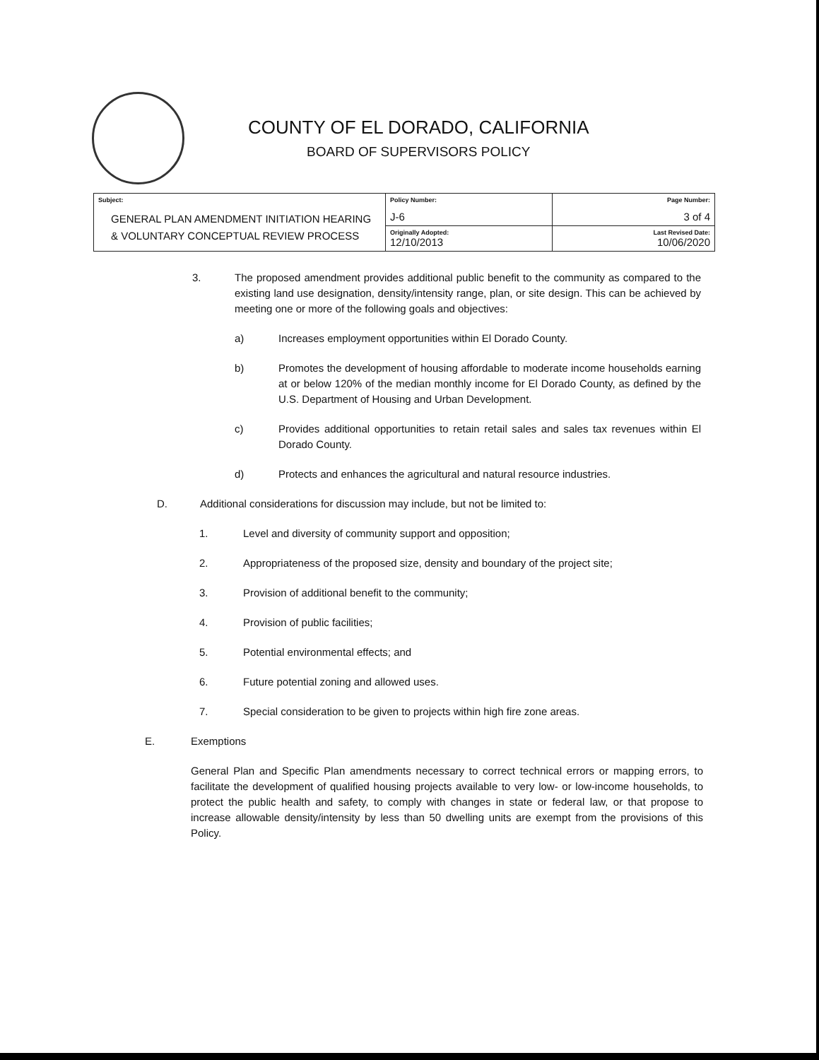COUNTY OF EL DORADO, CALIFORNIA
BOARD OF SUPERVISORS POLICY
| Subject: GENERAL PLAN AMENDMENT INITIATION HEARING & VOLUNTARY CONCEPTUAL REVIEW PROCESS | Policy Number: J-6 | Page Number: 3 of 4 |
| | Originally Adopted: 12/10/2013 | Last Revised Date: 10/06/2020 |
3. The proposed amendment provides additional public benefit to the community as compared to the existing land use designation, density/intensity range, plan, or site design. This can be achieved by meeting one or more of the following goals and objectives:
a) Increases employment opportunities within El Dorado County.
b) Promotes the development of housing affordable to moderate income households earning at or below 120% of the median monthly income for El Dorado County, as defined by the U.S. Department of Housing and Urban Development.
c) Provides additional opportunities to retain retail sales and sales tax revenues within El Dorado County.
d) Protects and enhances the agricultural and natural resource industries.
D. Additional considerations for discussion may include, but not be limited to:
1. Level and diversity of community support and opposition;
2. Appropriateness of the proposed size, density and boundary of the project site;
3. Provision of additional benefit to the community;
4. Provision of public facilities;
5. Potential environmental effects; and
6. Future potential zoning and allowed uses.
7. Special consideration to be given to projects within high fire zone areas.
E. Exemptions
General Plan and Specific Plan amendments necessary to correct technical errors or mapping errors, to facilitate the development of qualified housing projects available to very low- or low-income households, to protect the public health and safety, to comply with changes in state or federal law, or that propose to increase allowable density/intensity by less than 50 dwelling units are exempt from the provisions of this Policy.